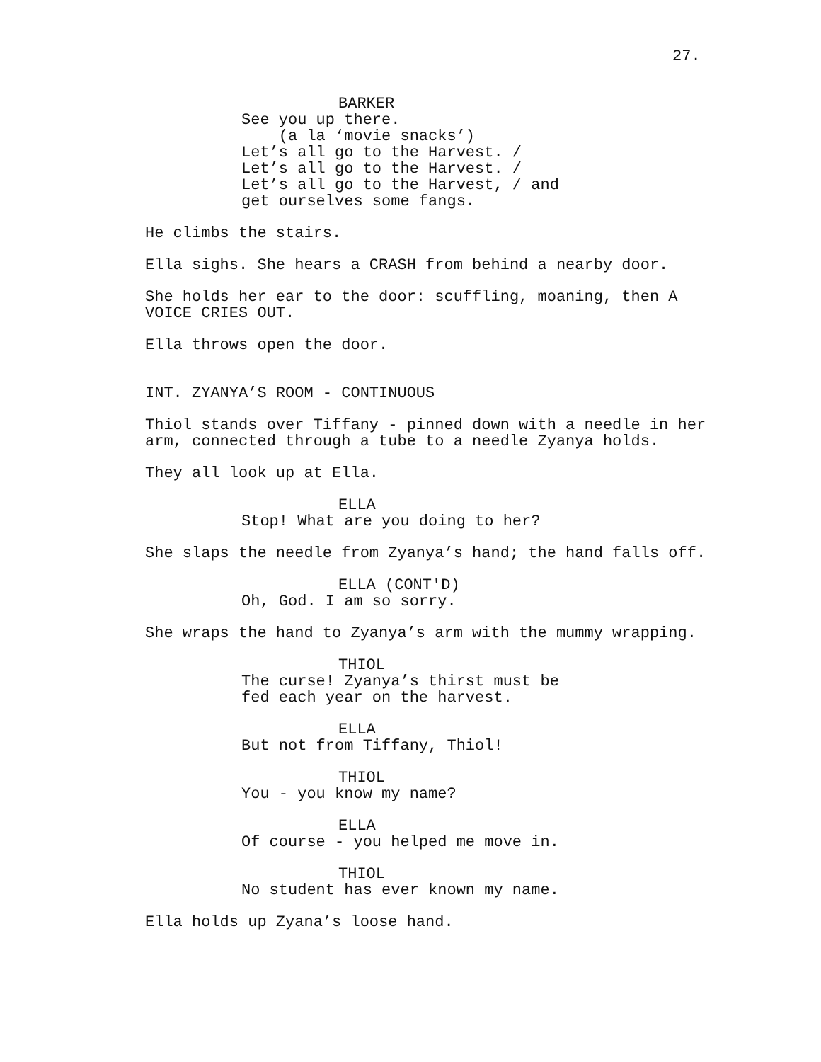27.
BARKER
See you up there. (a la ‘movie snacks’) Let’s all go to the Harvest. / Let’s all go to the Harvest. / Let’s all go to the Harvest, / and get ourselves some fangs.
He climbs the stairs.
Ella sighs. She hears a CRASH from behind a nearby door.
She holds her ear to the door: scuffling, moaning, then A VOICE CRIES OUT.
Ella throws open the door.
INT. ZYANYA’S ROOM - CONTINUOUS
Thiol stands over Tiffany - pinned down with a needle in her arm, connected through a tube to a needle Zyanya holds.
They all look up at Ella.
ELLA
Stop! What are you doing to her?
She slaps the needle from Zyanya’s hand; the hand falls off.
ELLA (CONT'D)
Oh, God. I am so sorry.
She wraps the hand to Zyanya’s arm with the mummy wrapping.
THIOL
The curse! Zyanya’s thirst must be fed each year on the harvest.
ELLA
But not from Tiffany, Thiol!
THIOL
You - you know my name?
ELLA
Of course - you helped me move in.
THIOL
No student has ever known my name.
Ella holds up Zyana’s loose hand.